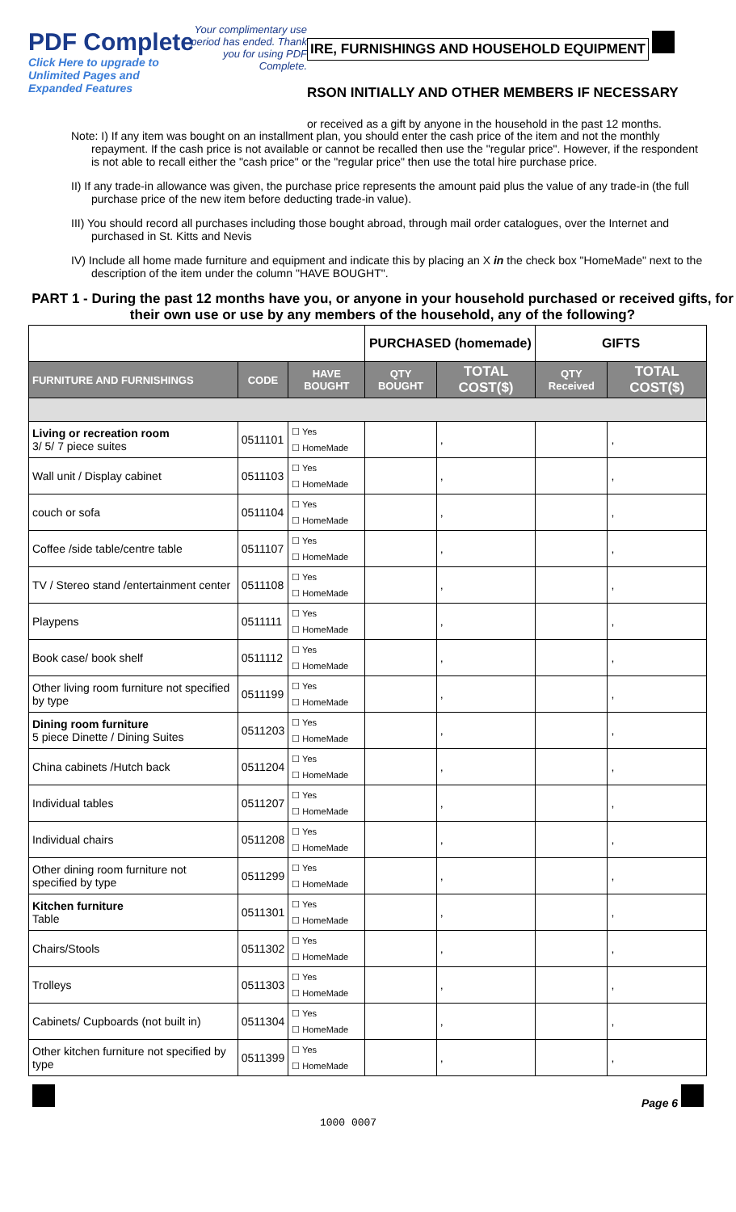PDF Complete
Your complimentary use period has ended. Thank you for using PDF Complete.
Click Here to upgrade to
Unlimited Pages and Expanded Features
IRE, FURNISHINGS AND HOUSEHOLD EQUIPMENT
RSON INITIALLY AND OTHER MEMBERS IF NECESSARY
or received as a gift by anyone in the household in the past 12 months.
Note: I) If any item was bought on an installment plan, you should enter the cash price of the item and not the monthly repayment. If the cash price is not available or cannot be recalled then use the "regular price". However, if the respondent is not able to recall either the "cash price" or the "regular price" then use the total hire purchase price.
II) If any trade-in allowance was given, the purchase price represents the amount paid plus the value of any trade-in (the full purchase price of the new item before deducting trade-in value).
III) You should record all purchases including those bought abroad, through mail order catalogues, over the Internet and purchased in St. Kitts and Nevis
IV) Include all home made furniture and equipment and indicate this by placing an X in the check box "HomeMade" next to the description of the item under the column "HAVE BOUGHT".
PART 1 - During the past 12 months have you, or anyone in your household purchased or received gifts, for their own use or use by any members of the household, any of the following?
| | | | PURCHASED (homemade) | | GIFTS | |
| FURNITURE AND FURNISHINGS | CODE | HAVE BOUGHT | QTY BOUGHT | TOTAL COST($) | QTY Received | TOTAL COST($) |
| Living or recreation room 3/ 5/ 7 piece suites | 0511101 | ☐ Yes ☐ HomeMade | | , | | , |
| Wall unit / Display cabinet | 0511103 | ☐ Yes ☐ HomeMade | | , | | , |
| couch or sofa | 0511104 | ☐ Yes ☐ HomeMade | | , | | , |
| Coffee /side table/centre table | 0511107 | ☐ Yes ☐ HomeMade | | , | | , |
| TV / Stereo stand /entertainment center | 0511108 | ☐ Yes ☐ HomeMade | | , | | , |
| Playpens | 0511111 | ☐ Yes ☐ HomeMade | | , | | , |
| Book case/ book shelf | 0511112 | ☐ Yes ☐ HomeMade | | , | | , |
| Other living room furniture not specified by type | 0511199 | ☐ Yes ☐ HomeMade | | , | | , |
| Dining room furniture 5 piece Dinette / Dining Suites | 0511203 | ☐ Yes ☐ HomeMade | | , | | , |
| China cabinets /Hutch back | 0511204 | ☐ Yes ☐ HomeMade | | , | | , |
| Individual tables | 0511207 | ☐ Yes ☐ HomeMade | | , | | , |
| Individual chairs | 0511208 | ☐ Yes ☐ HomeMade | | , | | , |
| Other dining room furniture not specified by type | 0511299 | ☐ Yes ☐ HomeMade | | , | | , |
| Kitchen furniture Table | 0511301 | ☐ Yes ☐ HomeMade | | , | | , |
| Chairs/Stools | 0511302 | ☐ Yes ☐ HomeMade | | , | | , |
| Trolleys | 0511303 | ☐ Yes ☐ HomeMade | | , | | , |
| Cabinets/ Cupboards (not built in) | 0511304 | ☐ Yes ☐ HomeMade | | , | | , |
| Other kitchen furniture not specified by type | 0511399 | ☐ Yes ☐ HomeMade | | , | | , |
1000 0007 Page 6